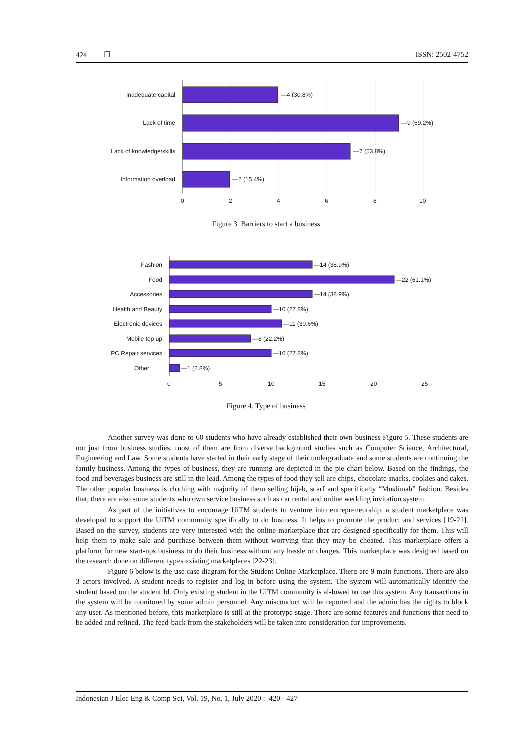424 ❐ ISSN: 2502-4752
Inadequate capital
Lack of time
Lack of knowledge/skills
Information overload
—4 (30.8%)
—9 (69.2%)
—7 (53.8%)
—2 (15.4%)
0
2
4
6
8
10
Figure 3. Barriers to start a business
Fashion
Food
Accessories
Health and Beauty
Electronic devices
Mobile top up
PC Repair services
Other
—14 (38.9%)
—22 (61.1%)
—14 (38.9%)
—10 (27.8%)
—11 (30.6%)
—8 (22.2%)
—10 (27.8%)
—1 (2.8%)
0
5
10
15
20
25
Figure 4. Type of business
Another survey was done to 60 students who have already established their own business Figure 5. These students are not just from business studies, most of them are from diverse background studies such as Computer Science, Architectural, Engineering and Law. Some students have started in their early stage of their undergraduate and some students are continuing the family business. Among the types of business, they are running are depicted in the pie chart below. Based on the findings, the food and beverages business are still in the lead. Among the types of food they sell are chips, chocolate snacks, cookies and cakes. The other popular business is clothing with majority of them selling hijab, scarf and specifically “Muslimah” fashion. Besides that, there are also some students who own service business such as car rental and online wedding invitation system.
As part of the initiatives to encourage UiTM students to venture into entrepreneurship, a student marketplace was developed to support the UiTM community specifically to do business. It helps to promote the product and services [19-21]. Based on the survey, students are very interested with the online marketplace that are designed specifically for them. This will help them to make sale and purchase between them without worrying that they may be cheated. This marketplace offers a platform for new start-ups business to do their business without any hassle or charges. This marketplace was designed based on the research done on different types existing marketplaces [22-23].
Figure 6 below is the use case diagram for the Student Online Marketplace. There are 9 main functions. There are also 3 actors involved. A student needs to register and log in before using the system. The system will automatically identify the student based on the student Id. Only existing student in the UiTM community is al-lowed to use this system. Any transactions in the system will be monitored by some admin personnel. Any misconduct will be reported and the admin has the rights to block any user. As mentioned before, this marketplace is still at the prototype stage. There are some features and functions that need to be added and refined. The feed-back from the stakeholders will be taken into consideration for improvements.
Indonesian J Elec Eng & Comp Sci, Vol. 19, No. 1, July 2020 : 420 - 427